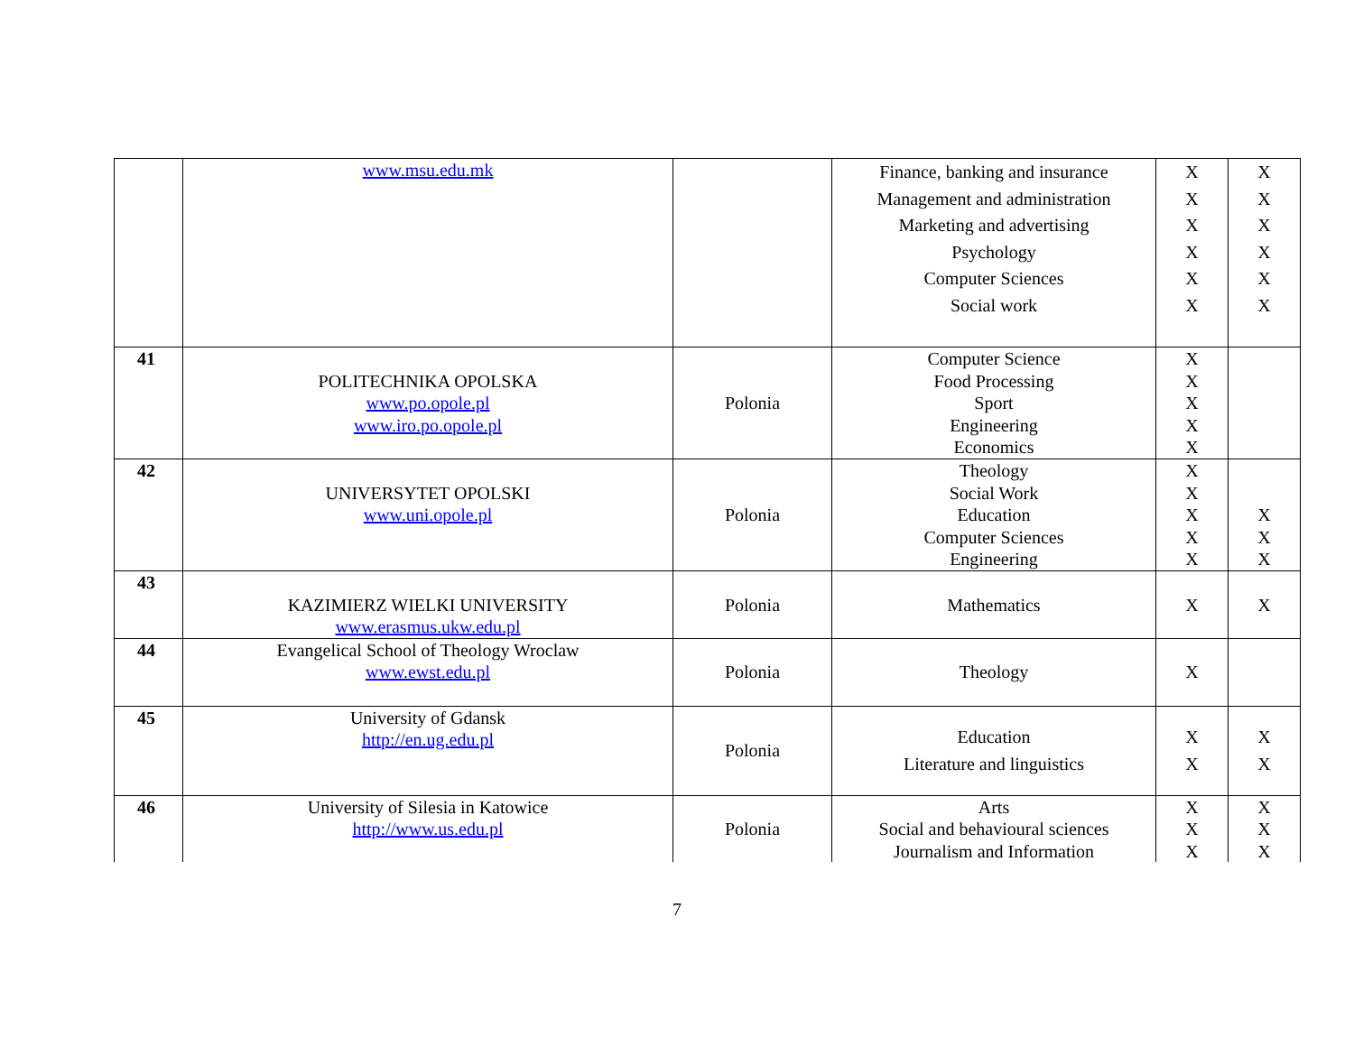| | www.msu.edu.mk | | Finance, banking and insurance Management and administration Marketing and advertising Psychology Computer Sciences Social work | X X X X X X | X X X X X X |
| 41 | POLITECHNIKA OPOLSKA www.po.opole.pl www.iro.po.opole.pl | Polonia | Computer Science Food Processing Sport Engineering Economics | X X X X X | |
| 42 | UNIVERSYTET OPOLSKI www.uni.opole.pl | Polonia | Theology Social Work Education Computer Sciences Engineering | X X X X X | X X X |
| 43 | KAZIMIERZ WIELKI UNIVERSITY www.erasmus.ukw.edu.pl | Polonia | Mathematics | X | X |
| 44 | Evangelical School of Theology Wroclaw www.ewst.edu.pl | Polonia | Theology | X | |
| 45 | University of Gdansk http://en.ug.edu.pl | Polonia | Education Literature and linguistics | X X | X X |
| 46 | University of Silesia in Katowice http://www.us.edu.pl | Polonia | Arts Social and behavioural sciences Journalism and Information | X X X | X X X |
7